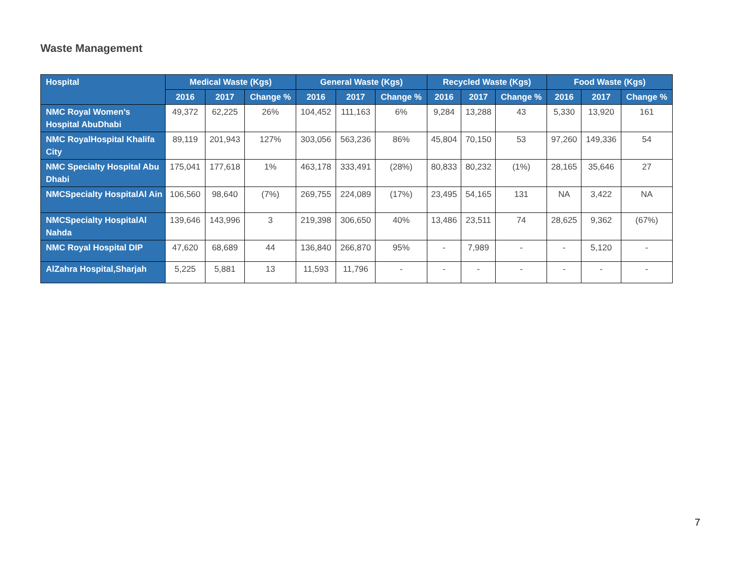Waste Management
| Hospital | Medical Waste (Kgs) | | | General Waste (Kgs) | | | Recycled Waste (Kgs) | | | Food Waste (Kgs) | | |
| --- | --- | --- | --- | --- | --- | --- | --- | --- | --- | --- | --- | --- |
| | 2016 | 2017 | Change % | 2016 | 2017 | Change % | 2016 | 2017 | Change % | 2016 | 2017 | Change % |
| NMC Royal Women’s Hospital AbuDhabi | 49,372 | 62,225 | 26% | 104,452 | 111,163 | 6% | 9,284 | 13,288 | 43 | 5,330 | 13,920 | 161 |
| NMC RoyalHospital Khalifa City | 89,119 | 201,943 | 127% | 303,056 | 563,236 | 86% | 45,804 | 70,150 | 53 | 97,260 | 149,336 | 54 |
| NMC Specialty Hospital Abu Dhabi | 175,041 | 177,618 | 1% | 463,178 | 333,491 | (28%) | 80,833 | 80,232 | (1%) | 28,165 | 35,646 | 27 |
| NMCSpecialty HospitalAl Ain | 106,560 | 98,640 | (7%) | 269,755 | 224,089 | (17%) | 23,495 | 54,165 | 131 | NA | 3,422 | NA |
| NMCSpecialty HospitalAl Nahda | 139,646 | 143,996 | 3 | 219,398 | 306,650 | 40% | 13,486 | 23,511 | 74 | 28,625 | 9,362 | (67%) |
| NMC Royal Hospital DIP | 47,620 | 68,689 | 44 | 136,840 | 266,870 | 95% | - | 7,989 | - | - | 5,120 | - |
| AlZahra Hospital,Sharjah | 5,225 | 5,881 | 13 | 11,593 | 11,796 | - | - | - | - | - | - | - |
7